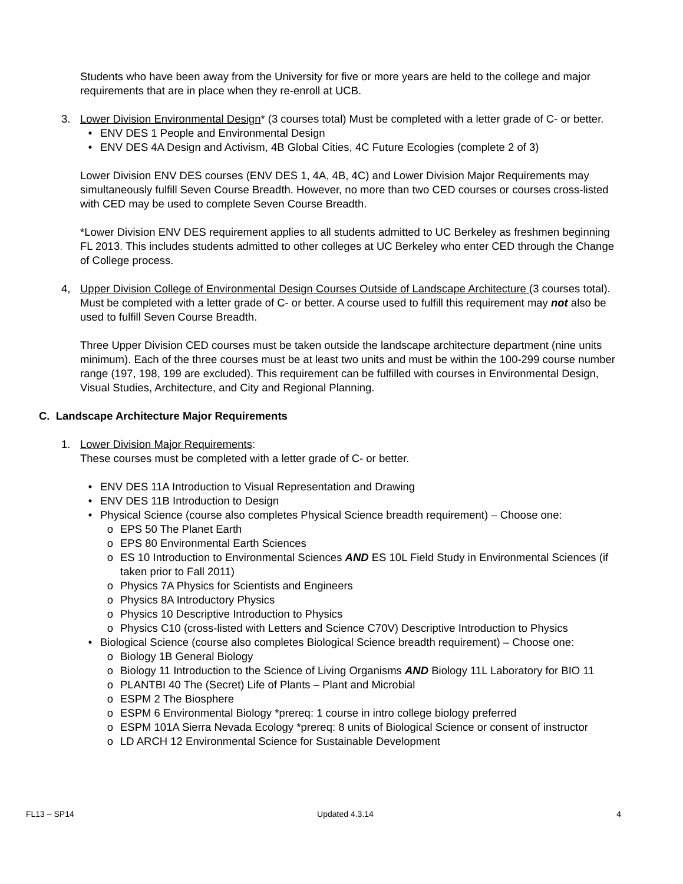Students who have been away from the University for five or more years are held to the college and major requirements that are in place when they re-enroll at UCB.
3. Lower Division Environmental Design* (3 courses total) Must be completed with a letter grade of C- or better.
• ENV DES 1 People and Environmental Design
• ENV DES 4A Design and Activism, 4B Global Cities, 4C Future Ecologies (complete 2 of 3)
Lower Division ENV DES courses (ENV DES 1, 4A, 4B, 4C) and Lower Division Major Requirements may simultaneously fulfill Seven Course Breadth. However, no more than two CED courses or courses cross-listed with CED may be used to complete Seven Course Breadth.
*Lower Division ENV DES requirement applies to all students admitted to UC Berkeley as freshmen beginning FL 2013. This includes students admitted to other colleges at UC Berkeley who enter CED through the Change of College process.
4, Upper Division College of Environmental Design Courses Outside of Landscape Architecture (3 courses total). Must be completed with a letter grade of C- or better. A course used to fulfill this requirement may not also be used to fulfill Seven Course Breadth.
Three Upper Division CED courses must be taken outside the landscape architecture department (nine units minimum). Each of the three courses must be at least two units and must be within the 100-299 course number range (197, 198, 199 are excluded). This requirement can be fulfilled with courses in Environmental Design, Visual Studies, Architecture, and City and Regional Planning.
C. Landscape Architecture Major Requirements
1. Lower Division Major Requirements:
These courses must be completed with a letter grade of C- or better.
• ENV DES 11A Introduction to Visual Representation and Drawing
• ENV DES 11B Introduction to Design
• Physical Science (course also completes Physical Science breadth requirement) – Choose one:
o EPS 50 The Planet Earth
o EPS 80 Environmental Earth Sciences
o ES 10 Introduction to Environmental Sciences AND ES 10L Field Study in Environmental Sciences (if taken prior to Fall 2011)
o Physics 7A Physics for Scientists and Engineers
o Physics 8A Introductory Physics
o Physics 10 Descriptive Introduction to Physics
o Physics C10 (cross-listed with Letters and Science C70V) Descriptive Introduction to Physics
• Biological Science (course also completes Biological Science breadth requirement) – Choose one:
o Biology 1B General Biology
o Biology 11 Introduction to the Science of Living Organisms AND Biology 11L Laboratory for BIO 11
o PLANTBI 40 The (Secret) Life of Plants – Plant and Microbial
o ESPM 2 The Biosphere
o ESPM 6 Environmental Biology *prereq: 1 course in intro college biology preferred
o ESPM 101A Sierra Nevada Ecology *prereq: 8 units of Biological Science or consent of instructor
o LD ARCH 12 Environmental Science for Sustainable Development
FL13 – SP14 Updated 4.3.14 4